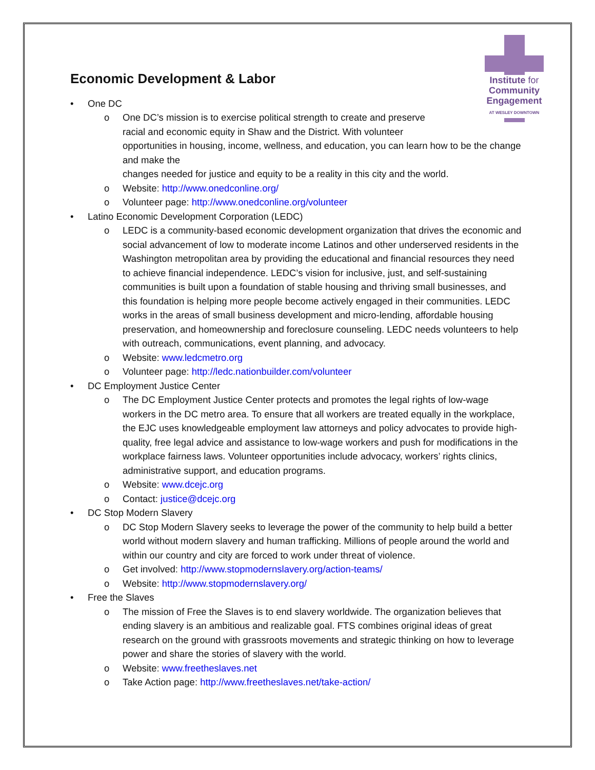Institute for
Community
Engagement
AT WESLEY DOWNTOWN
Economic Development & Labor
• One DC
o One DC’s mission is to exercise political strength to create and preserve
racial and economic equity in Shaw and the District. With volunteer
opportunities in housing, income, wellness, and education, you can learn how to be the change and make the
changes needed for justice and equity to be a reality in this city and the world.
o Website: http://www.onedconline.org/
o Volunteer page: http://www.onedconline.org/volunteer
• Latino Economic Development Corporation (LEDC)
o LEDC is a community-based economic development organization that drives the economic and social advancement of low to moderate income Latinos and other underserved residents in the Washington metropolitan area by providing the educational and financial resources they need to achieve financial independence. LEDC’s vision for inclusive, just, and self-sustaining communities is built upon a foundation of stable housing and thriving small businesses, and this foundation is helping more people become actively engaged in their communities. LEDC works in the areas of small business development and micro-lending, affordable housing preservation, and homeownership and foreclosure counseling. LEDC needs volunteers to help with outreach, communications, event planning, and advocacy.
o Website: www.ledcmetro.org
o Volunteer page: http://ledc.nationbuilder.com/volunteer
• DC Employment Justice Center
o The DC Employment Justice Center protects and promotes the legal rights of low-wage workers in the DC metro area. To ensure that all workers are treated equally in the workplace, the EJC uses knowledgeable employment law attorneys and policy advocates to provide high-quality, free legal advice and assistance to low-wage workers and push for modifications in the workplace fairness laws. Volunteer opportunities include advocacy, workers’ rights clinics, administrative support, and education programs.
o Website: www.dcejc.org
o Contact: justice@dcejc.org
• DC Stop Modern Slavery
o DC Stop Modern Slavery seeks to leverage the power of the community to help build a better world without modern slavery and human trafficking. Millions of people around the world and within our country and city are forced to work under threat of violence.
o Get involved: http://www.stopmodernslavery.org/action-teams/
o Website: http://www.stopmodernslavery.org/
• Free the Slaves
o The mission of Free the Slaves is to end slavery worldwide. The organization believes that ending slavery is an ambitious and realizable goal. FTS combines original ideas of great research on the ground with grassroots movements and strategic thinking on how to leverage power and share the stories of slavery with the world.
o Website: www.freetheslaves.net
o Take Action page: http://www.freetheslaves.net/take-action/